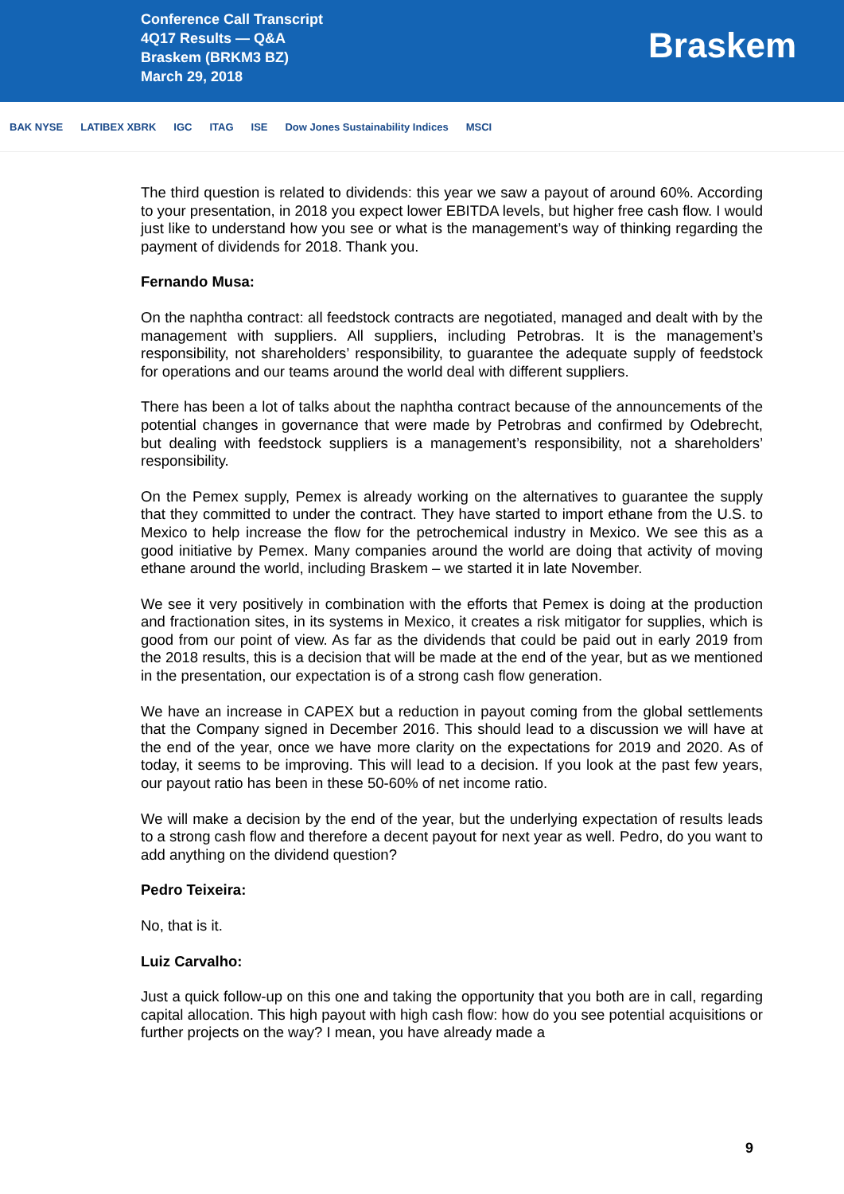Conference Call Transcript
4Q17 Results — Q&A
Braskem (BRKM3 BZ)
March 29, 2018
Braskem
BAK NYSE LATIBEX XBRK IGC ITAG ISE Dow Jones Sustainability Indices MSCI
The third question is related to dividends: this year we saw a payout of around 60%. According to your presentation, in 2018 you expect lower EBITDA levels, but higher free cash flow. I would just like to understand how you see or what is the management’s way of thinking regarding the payment of dividends for 2018. Thank you.
Fernando Musa:
On the naphtha contract: all feedstock contracts are negotiated, managed and dealt with by the management with suppliers. All suppliers, including Petrobras. It is the management’s responsibility, not shareholders’ responsibility, to guarantee the adequate supply of feedstock for operations and our teams around the world deal with different suppliers.
There has been a lot of talks about the naphtha contract because of the announcements of the potential changes in governance that were made by Petrobras and confirmed by Odebrecht, but dealing with feedstock suppliers is a management’s responsibility, not a shareholders’ responsibility.
On the Pemex supply, Pemex is already working on the alternatives to guarantee the supply that they committed to under the contract. They have started to import ethane from the U.S. to Mexico to help increase the flow for the petrochemical industry in Mexico. We see this as a good initiative by Pemex. Many companies around the world are doing that activity of moving ethane around the world, including Braskem – we started it in late November.
We see it very positively in combination with the efforts that Pemex is doing at the production and fractionation sites, in its systems in Mexico, it creates a risk mitigator for supplies, which is good from our point of view. As far as the dividends that could be paid out in early 2019 from the 2018 results, this is a decision that will be made at the end of the year, but as we mentioned in the presentation, our expectation is of a strong cash flow generation.
We have an increase in CAPEX but a reduction in payout coming from the global settlements that the Company signed in December 2016. This should lead to a discussion we will have at the end of the year, once we have more clarity on the expectations for 2019 and 2020. As of today, it seems to be improving. This will lead to a decision. If you look at the past few years, our payout ratio has been in these 50-60% of net income ratio.
We will make a decision by the end of the year, but the underlying expectation of results leads to a strong cash flow and therefore a decent payout for next year as well. Pedro, do you want to add anything on the dividend question?
Pedro Teixeira:
No, that is it.
Luiz Carvalho:
Just a quick follow-up on this one and taking the opportunity that you both are in call, regarding capital allocation. This high payout with high cash flow: how do you see potential acquisitions or further projects on the way? I mean, you have already made a
9